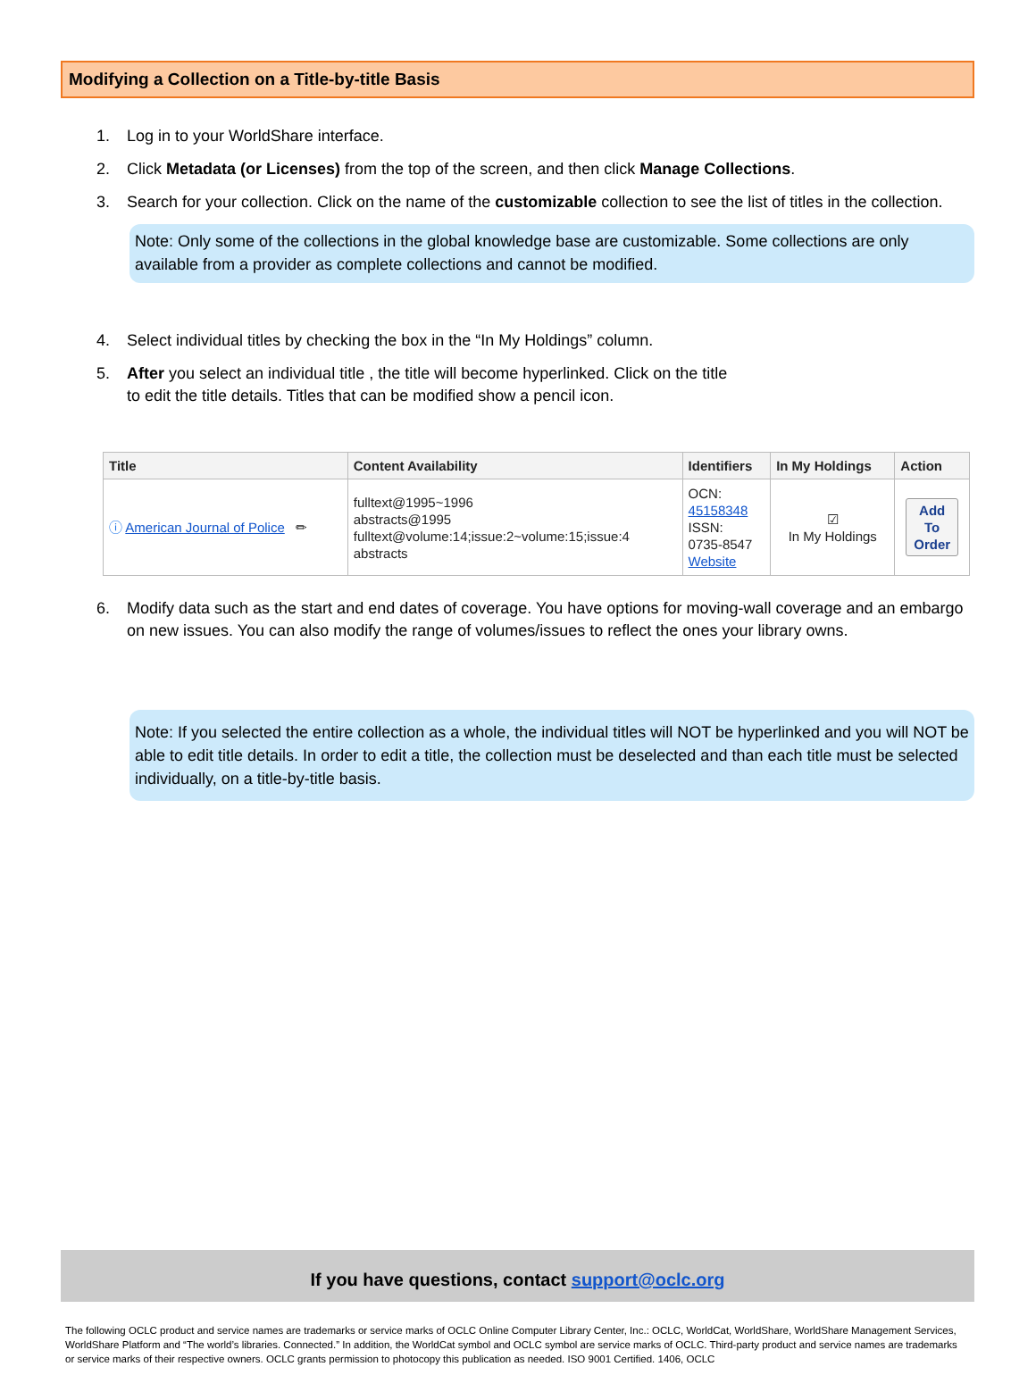Modifying a Collection on a Title-by-title Basis
1. Log in to your WorldShare interface.
2. Click Metadata (or Licenses) from the top of the screen, and then click Manage Collections.
3. Search for your collection. Click on the name of the customizable collection to see the list of titles in the collection.
Note: Only some of the collections in the global knowledge base are customizable. Some collections are only available from a provider as complete collections and cannot be modified.
4. Select individual titles by checking the box in the “In My Holdings” column.
5. After you select an individual title , the title will become hyperlinked. Click on the title to edit the title details. Titles that can be modified show a pencil icon.
| Title | Content Availability | Identifiers | In My Holdings | Action |
| --- | --- | --- | --- | --- |
| ⓘ American Journal of Police ✏ | fulltext@1995~1996 abstracts@1995 fulltext@volume:14;issue:2~volume:15;issue:4 abstracts | OCN: 45158348 ISSN: 0735-8547 Website | ☑ In My Holdings | Add To Order |
6. Modify data such as the start and end dates of coverage. You have options for moving-wall coverage and an embargo on new issues. You can also modify the range of volumes/issues to reflect the ones your library owns.
Note: If you selected the entire collection as a whole, the individual titles will NOT be hyperlinked and you will NOT be able to edit title details. In order to edit a title, the collection must be deselected and than each title must be selected individually, on a title-by-title basis.
If you have questions, contact support@oclc.org
The following OCLC product and service names are trademarks or service marks of OCLC Online Computer Library Center, Inc.: OCLC, WorldCat, WorldShare, WorldShare Management Services, WorldShare Platform and “The world’s libraries. Connected.” In addition, the WorldCat symbol and OCLC symbol are service marks of OCLC. Third-party product and service names are trademarks or service marks of their respective owners. OCLC grants permission to photocopy this publication as needed. ISO 9001 Certified. 1406, OCLC